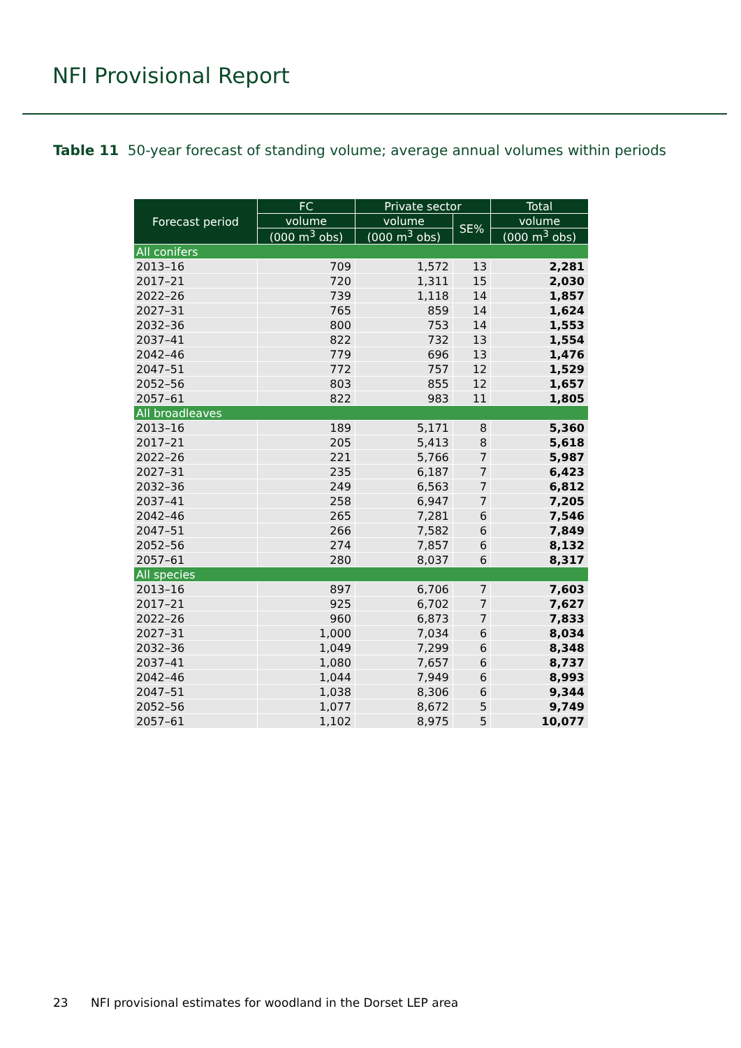NFI Provisional Report
Table 11 50-year forecast of standing volume; average annual volumes within periods
| Forecast period | FC | Private sector | | Total |
| --- | --- | --- | --- | --- |
| | volume | volume | SE% | volume |
| | (000 m<sup>3</sup> obs) | (000 m<sup>3</sup> obs) | | (000 m<sup>3</sup> obs) |
| All conifers | | | | |
| 2013–16 | 709 | 1,572 | 13 | 2,281 |
| 2017–21 | 720 | 1,311 | 15 | 2,030 |
| 2022–26 | 739 | 1,118 | 14 | 1,857 |
| 2027–31 | 765 | 859 | 14 | 1,624 |
| 2032–36 | 800 | 753 | 14 | 1,553 |
| 2037–41 | 822 | 732 | 13 | 1,554 |
| 2042–46 | 779 | 696 | 13 | 1,476 |
| 2047–51 | 772 | 757 | 12 | 1,529 |
| 2052–56 | 803 | 855 | 12 | 1,657 |
| 2057–61 | 822 | 983 | 11 | 1,805 |
| All broadleaves | | | | |
| 2013–16 | 189 | 5,171 | 8 | 5,360 |
| 2017–21 | 205 | 5,413 | 8 | 5,618 |
| 2022–26 | 221 | 5,766 | 7 | 5,987 |
| 2027–31 | 235 | 6,187 | 7 | 6,423 |
| 2032–36 | 249 | 6,563 | 7 | 6,812 |
| 2037–41 | 258 | 6,947 | 7 | 7,205 |
| 2042–46 | 265 | 7,281 | 6 | 7,546 |
| 2047–51 | 266 | 7,582 | 6 | 7,849 |
| 2052–56 | 274 | 7,857 | 6 | 8,132 |
| 2057–61 | 280 | 8,037 | 6 | 8,317 |
| All species | | | | |
| 2013–16 | 897 | 6,706 | 7 | 7,603 |
| 2017–21 | 925 | 6,702 | 7 | 7,627 |
| 2022–26 | 960 | 6,873 | 7 | 7,833 |
| 2027–31 | 1,000 | 7,034 | 6 | 8,034 |
| 2032–36 | 1,049 | 7,299 | 6 | 8,348 |
| 2037–41 | 1,080 | 7,657 | 6 | 8,737 |
| 2042–46 | 1,044 | 7,949 | 6 | 8,993 |
| 2047–51 | 1,038 | 8,306 | 6 | 9,344 |
| 2052–56 | 1,077 | 8,672 | 5 | 9,749 |
| 2057–61 | 1,102 | 8,975 | 5 | 10,077 |
23 NFI provisional estimates for woodland in the Dorset LEP area